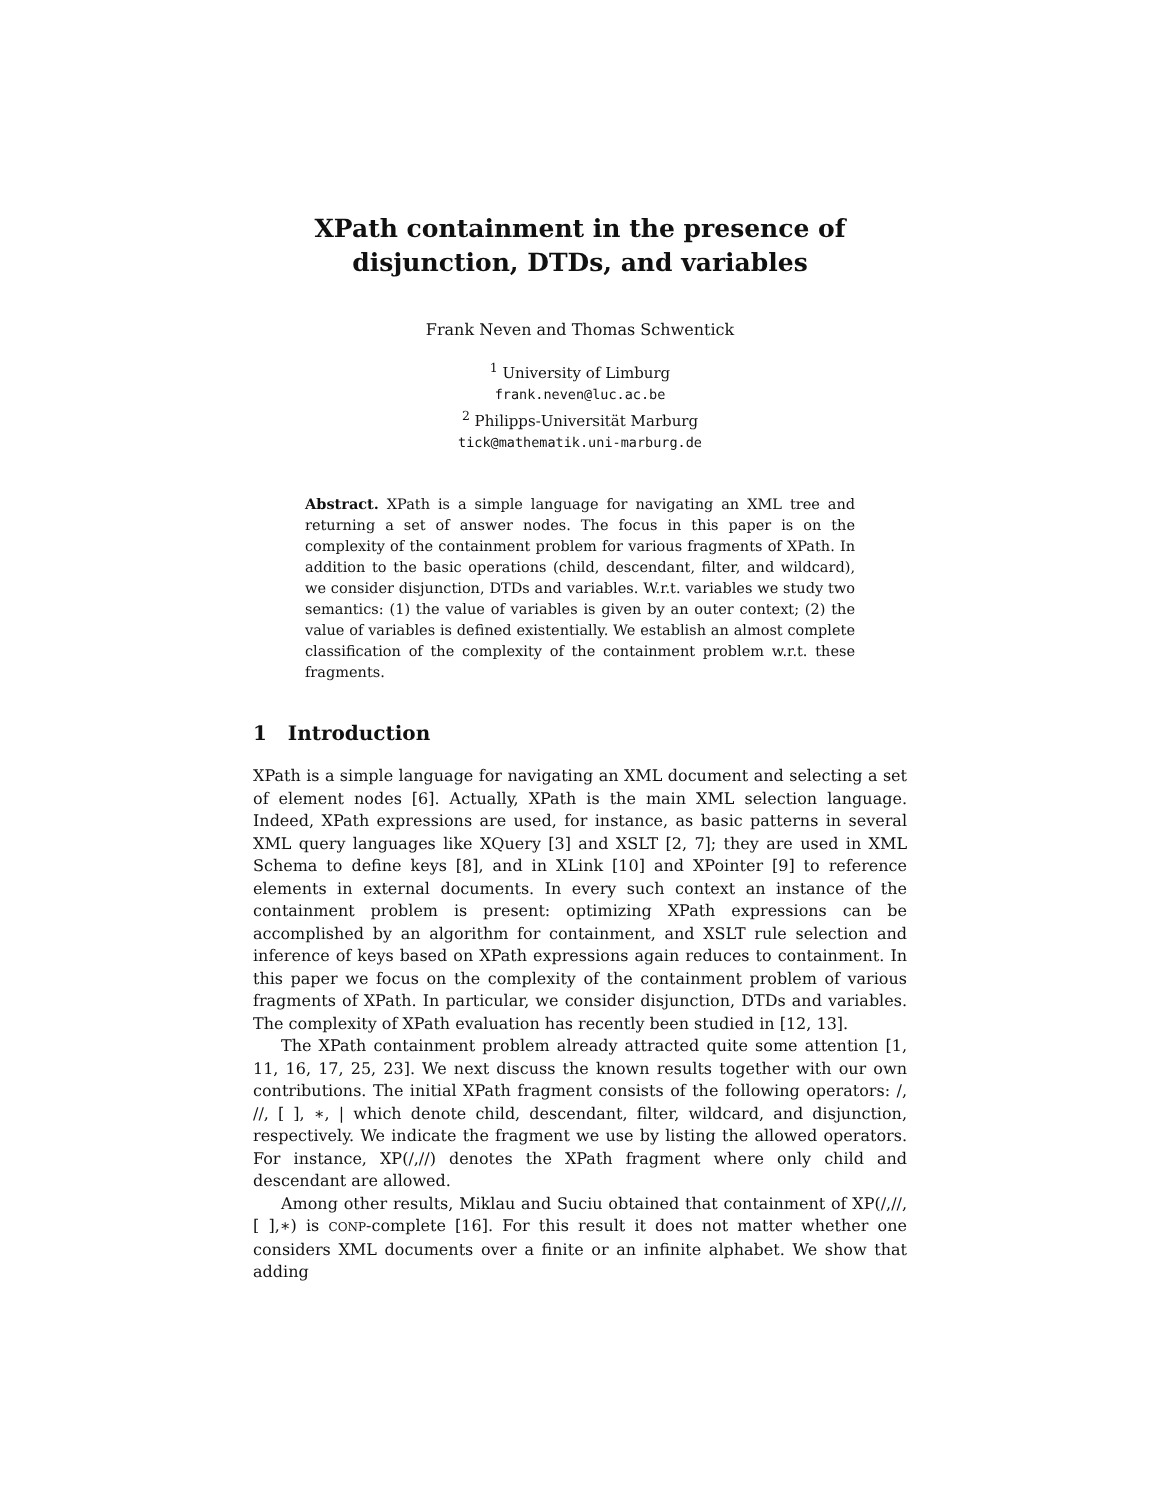XPath containment in the presence of
disjunction, DTDs, and variables
Frank Neven and Thomas Schwentick
<sup>1</sup> University of Limburg
frank.neven@luc.ac.be
<sup>2</sup> Philipps-Universität Marburg
tick@mathematik.uni-marburg.de
Abstract. XPath is a simple language for navigating an XML tree and returning a set of answer nodes. The focus in this paper is on the complexity of the containment problem for various fragments of XPath. In addition to the basic operations (child, descendant, filter, and wildcard), we consider disjunction, DTDs and variables. W.r.t. variables we study two semantics: (1) the value of variables is given by an outer context; (2) the value of variables is defined existentially. We establish an almost complete classification of the complexity of the containment problem w.r.t. these fragments.
1 Introduction
XPath is a simple language for navigating an XML document and selecting a set of element nodes [6]. Actually, XPath is the main XML selection language. Indeed, XPath expressions are used, for instance, as basic patterns in several XML query languages like XQuery [3] and XSLT [2, 7]; they are used in XML Schema to define keys [8], and in XLink [10] and XPointer [9] to reference elements in external documents. In every such context an instance of the containment problem is present: optimizing XPath expressions can be accomplished by an algorithm for containment, and XSLT rule selection and inference of keys based on XPath expressions again reduces to containment. In this paper we focus on the complexity of the containment problem of various fragments of XPath. In particular, we consider disjunction, DTDs and variables. The complexity of XPath evaluation has recently been studied in [12, 13].
The XPath containment problem already attracted quite some attention [1, 11, 16, 17, 25, 23]. We next discuss the known results together with our own contributions. The initial XPath fragment consists of the following operators: /, //, [ ], ∗, | which denote child, descendant, filter, wildcard, and disjunction, respectively. We indicate the fragment we use by listing the allowed operators. For instance, XP(/,//) denotes the XPath fragment where only child and descendant are allowed.
Among other results, Miklau and Suciu obtained that containment of XP(/,//, [ ],∗) is CONP-complete [16]. For this result it does not matter whether one considers XML documents over a finite or an infinite alphabet. We show that adding